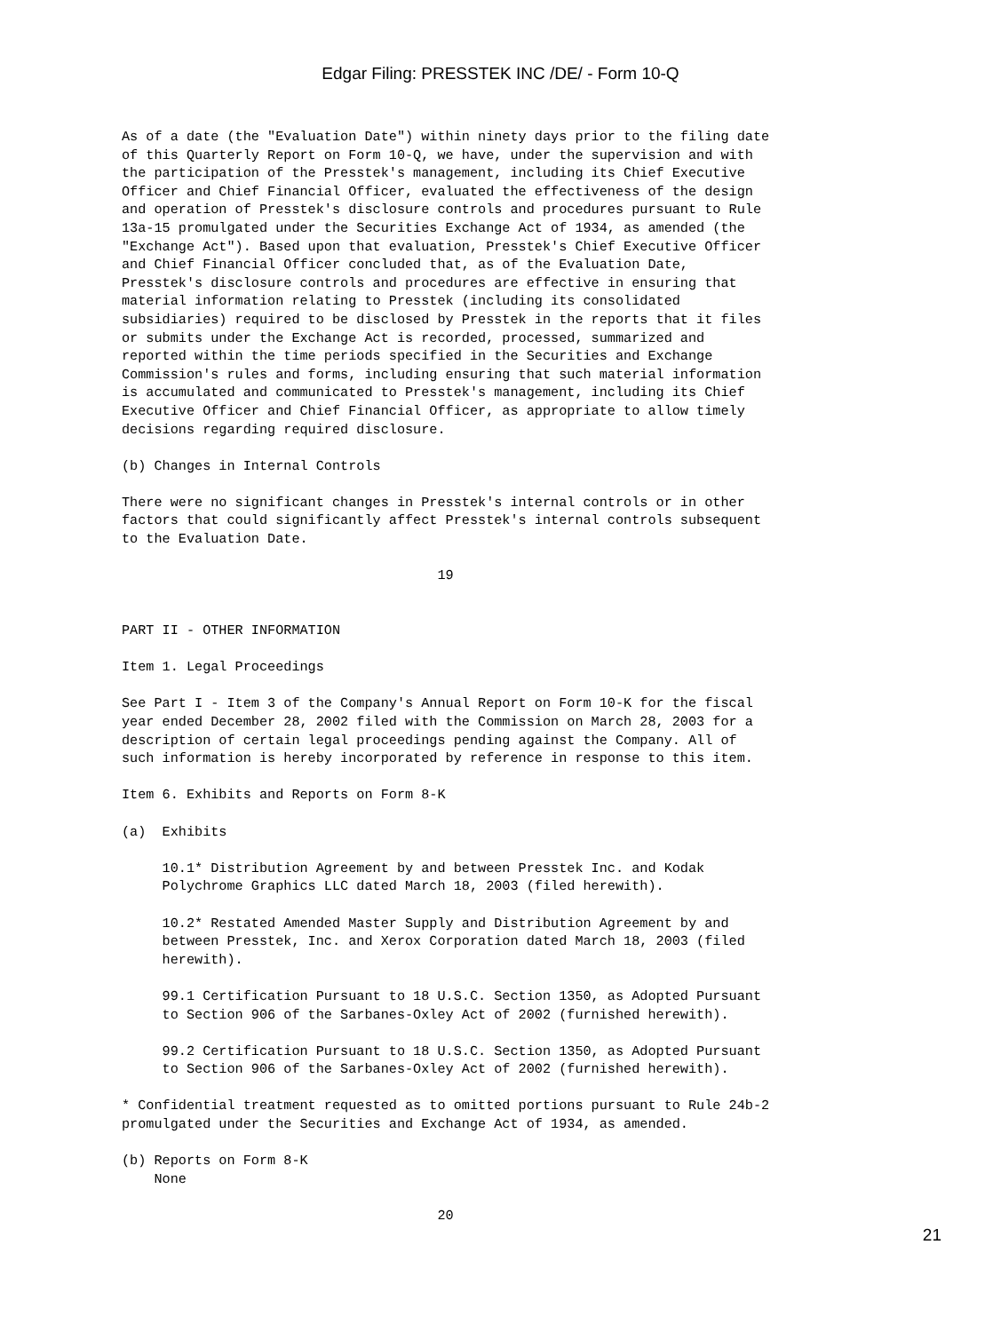Edgar Filing: PRESSTEK INC /DE/ - Form 10-Q
As of a date (the "Evaluation Date") within ninety days prior to the filing date
of this Quarterly Report on Form 10-Q, we have, under the supervision and with
the participation of the Presstek's management, including its Chief Executive
Officer and Chief Financial Officer, evaluated the effectiveness of the design
and operation of Presstek's disclosure controls and procedures pursuant to Rule
13a-15 promulgated under the Securities Exchange Act of 1934, as amended (the
"Exchange Act"). Based upon that evaluation, Presstek's Chief Executive Officer
and Chief Financial Officer concluded that, as of the Evaluation Date,
Presstek's disclosure controls and procedures are effective in ensuring that
material information relating to Presstek (including its consolidated
subsidiaries) required to be disclosed by Presstek in the reports that it files
or submits under the Exchange Act is recorded, processed, summarized and
reported within the time periods specified in the Securities and Exchange
Commission's rules and forms, including ensuring that such material information
is accumulated and communicated to Presstek's management, including its Chief
Executive Officer and Chief Financial Officer, as appropriate to allow timely
decisions regarding required disclosure.

(b) Changes in Internal Controls

There were no significant changes in Presstek's internal controls or in other
factors that could significantly affect Presstek's internal controls subsequent
to the Evaluation Date.

                                       19


PART II - OTHER INFORMATION

Item 1. Legal Proceedings

See Part I - Item 3 of the Company's Annual Report on Form 10-K for the fiscal
year ended December 28, 2002 filed with the Commission on March 28, 2003 for a
description of certain legal proceedings pending against the Company. All of
such information is hereby incorporated by reference in response to this item.

Item 6. Exhibits and Reports on Form 8-K

(a)  Exhibits

     10.1* Distribution Agreement by and between Presstek Inc. and Kodak
     Polychrome Graphics LLC dated March 18, 2003 (filed herewith).

     10.2* Restated Amended Master Supply and Distribution Agreement by and
     between Presstek, Inc. and Xerox Corporation dated March 18, 2003 (filed
     herewith).

     99.1 Certification Pursuant to 18 U.S.C. Section 1350, as Adopted Pursuant
     to Section 906 of the Sarbanes-Oxley Act of 2002 (furnished herewith).

     99.2 Certification Pursuant to 18 U.S.C. Section 1350, as Adopted Pursuant
     to Section 906 of the Sarbanes-Oxley Act of 2002 (furnished herewith).

* Confidential treatment requested as to omitted portions pursuant to Rule 24b-2
promulgated under the Securities and Exchange Act of 1934, as amended.

(b) Reports on Form 8-K
    None

                                       20
21